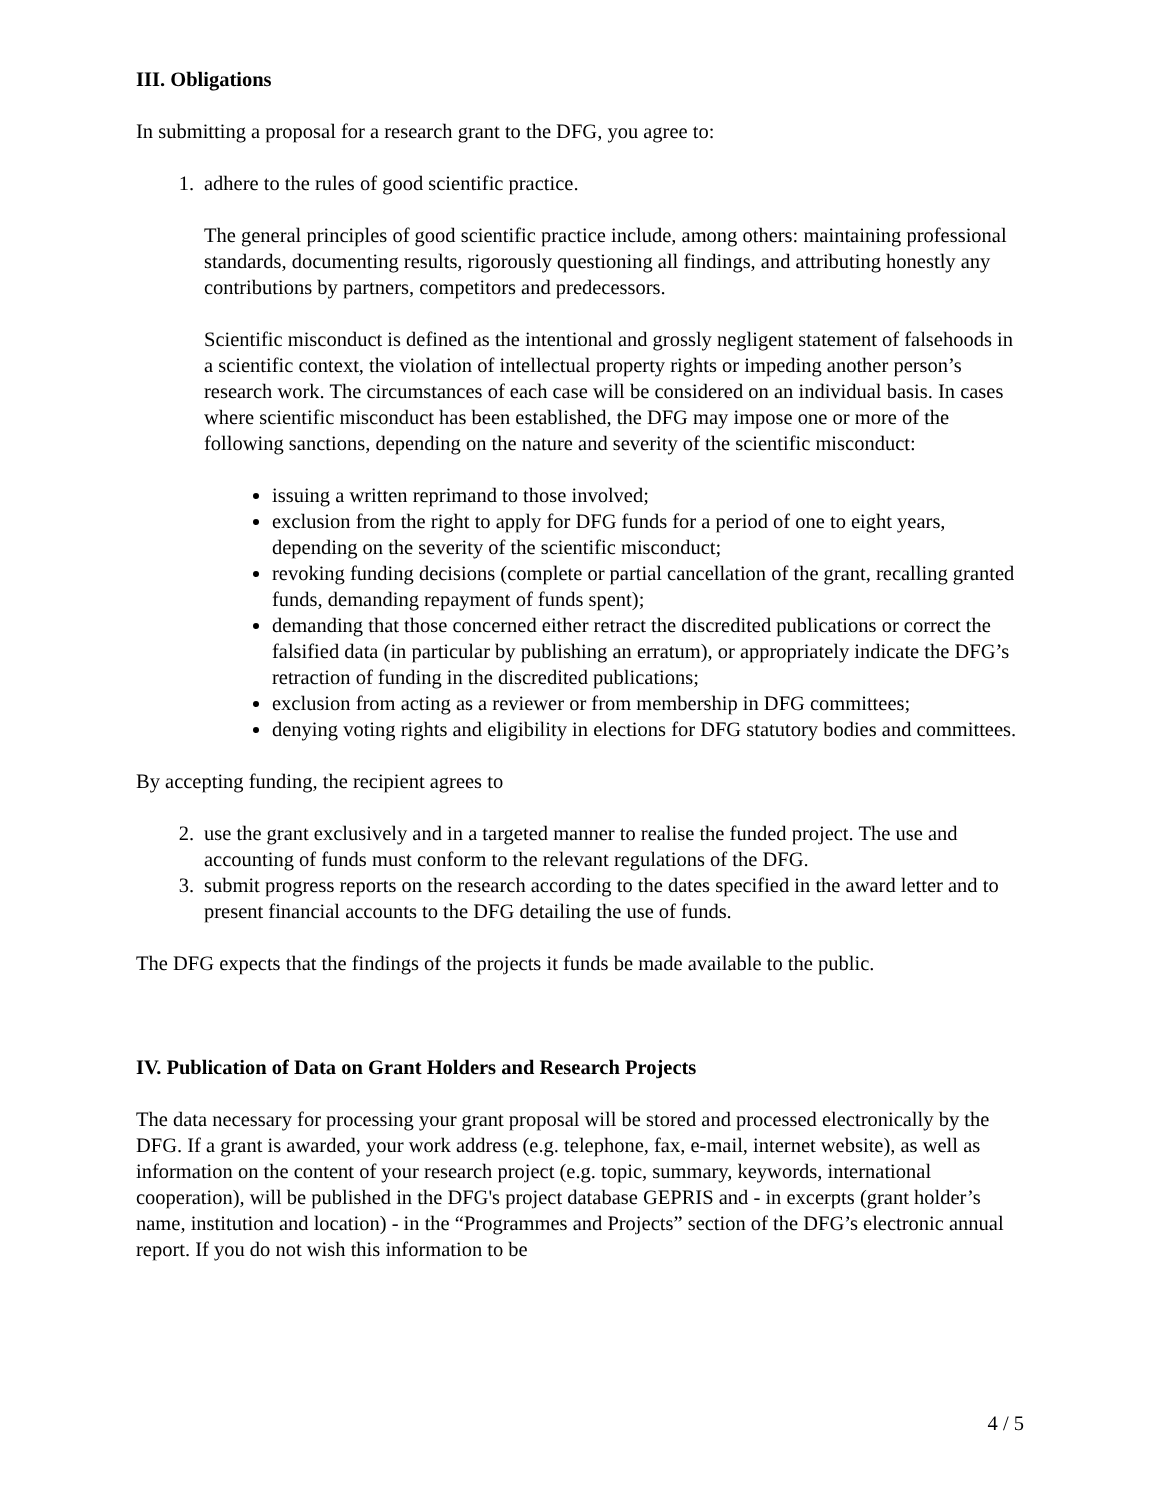III. Obligations
In submitting a proposal for a research grant to the DFG, you agree to:
1. adhere to the rules of good scientific practice.
The general principles of good scientific practice include, among others: maintaining professional standards, documenting results, rigorously questioning all findings, and attributing honestly any contributions by partners, competitors and predecessors.
Scientific misconduct is defined as the intentional and grossly negligent statement of falsehoods in a scientific context, the violation of intellectual property rights or impeding another person’s research work. The circumstances of each case will be considered on an individual basis. In cases where scientific misconduct has been established, the DFG may impose one or more of the following sanctions, depending on the nature and severity of the scientific misconduct:
issuing a written reprimand to those involved;
exclusion from the right to apply for DFG funds for a period of one to eight years, depending on the severity of the scientific misconduct;
revoking funding decisions (complete or partial cancellation of the grant, recalling granted funds, demanding repayment of funds spent);
demanding that those concerned either retract the discredited publications or correct the falsified data (in particular by publishing an erratum), or appropriately indicate the DFG’s retraction of funding in the discredited publications;
exclusion from acting as a reviewer or from membership in DFG committees;
denying voting rights and eligibility in elections for DFG statutory bodies and committees.
By accepting funding, the recipient agrees to
2. use the grant exclusively and in a targeted manner to realise the funded project. The use and accounting of funds must conform to the relevant regulations of the DFG.
3. submit progress reports on the research according to the dates specified in the award letter and to present financial accounts to the DFG detailing the use of funds.
The DFG expects that the findings of the projects it funds be made available to the public.
IV. Publication of Data on Grant Holders and Research Projects
The data necessary for processing your grant proposal will be stored and processed electronically by the DFG. If a grant is awarded, your work address (e.g. telephone, fax, e-mail, internet website), as well as information on the content of your research project (e.g. topic, summary, keywords, international cooperation), will be published in the DFG's project database GEPRIS and - in excerpts (grant holder’s name, institution and location) - in the “Programmes and Projects” section of the DFG’s electronic annual report. If you do not wish this information to be
4 / 5